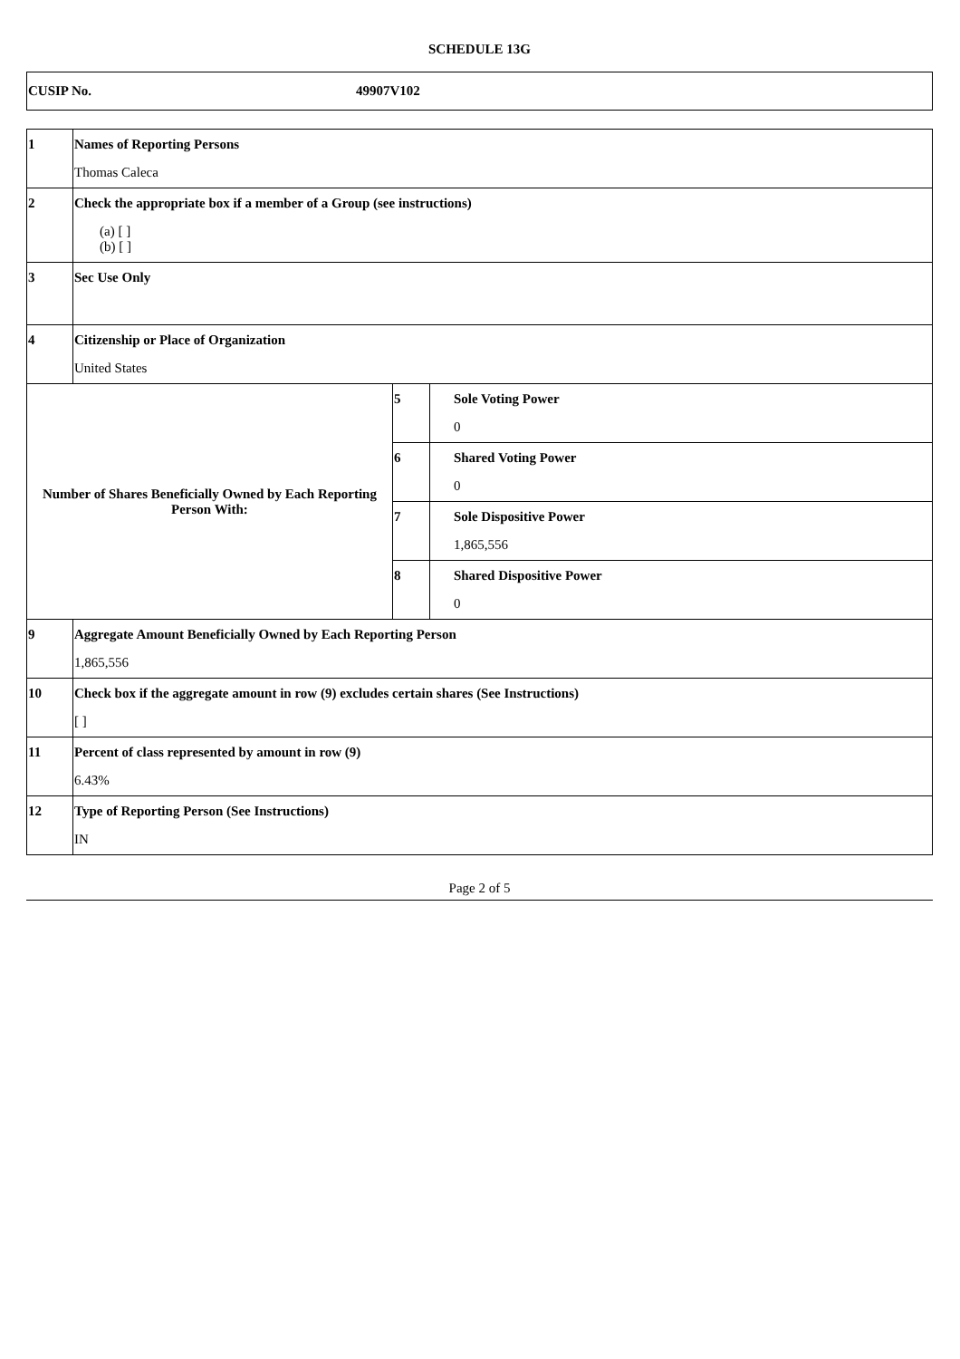SCHEDULE 13G
| CUSIP No. | 49907V102 |
| 1 | Names of Reporting Persons Thomas Caleca | | |
| 2 | Check the appropriate box if a member of a Group (see instructions) (a) [ ] (b) [ ] | | |
| 3 | Sec Use Only | | |
| 4 | Citizenship or Place of Organization United States | | |
| Number of Shares Beneficially Owned by Each Reporting Person With: | | 5 | Sole Voting Power 0 |
| | | 6 | Shared Voting Power 0 |
| | | 7 | Sole Dispositive Power 1,865,556 |
| | | 8 | Shared Dispositive Power 0 |
| 9 | Aggregate Amount Beneficially Owned by Each Reporting Person 1,865,556 | | |
| 10 | Check box if the aggregate amount in row (9) excludes certain shares (See Instructions) [ ] | | |
| 11 | Percent of class represented by amount in row (9) 6.43% | | |
| 12 | Type of Reporting Person (See Instructions) IN | | |
Page 2 of 5